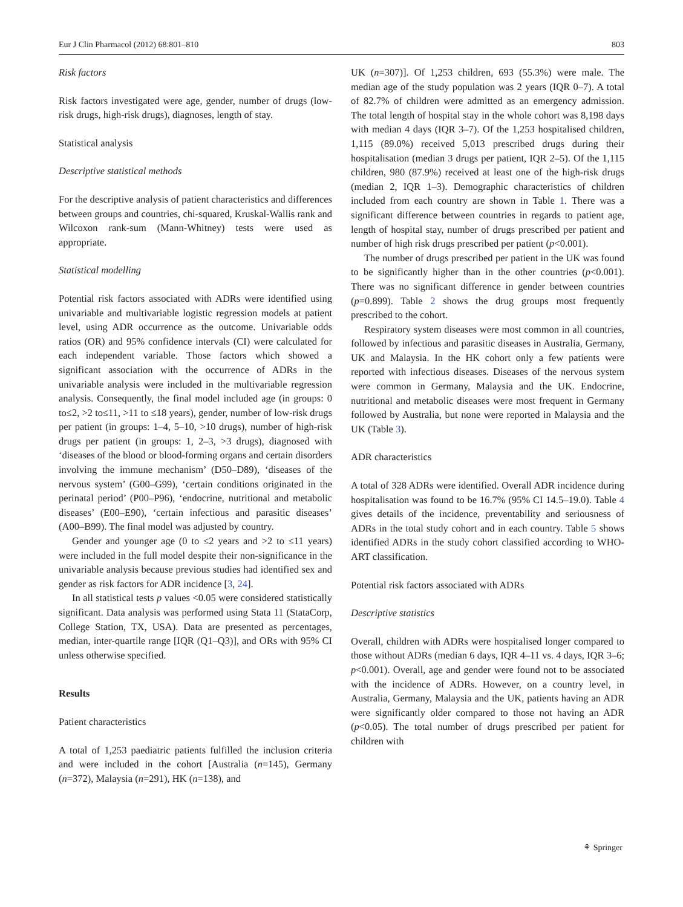Eur J Clin Pharmacol (2012) 68:801–810 803
Risk factors
Risk factors investigated were age, gender, number of drugs (low-risk drugs, high-risk drugs), diagnoses, length of stay.
Statistical analysis
Descriptive statistical methods
For the descriptive analysis of patient characteristics and differences between groups and countries, chi-squared, Kruskal-Wallis rank and Wilcoxon rank-sum (Mann-Whitney) tests were used as appropriate.
Statistical modelling
Potential risk factors associated with ADRs were identified using univariable and multivariable logistic regression models at patient level, using ADR occurrence as the outcome. Univariable odds ratios (OR) and 95% confidence intervals (CI) were calculated for each independent variable. Those factors which showed a significant association with the occurrence of ADRs in the univariable analysis were included in the multivariable regression analysis. Consequently, the final model included age (in groups: 0 to≤2, >2 to≤11, >11 to ≤18 years), gender, number of low-risk drugs per patient (in groups: 1–4, 5–10, >10 drugs), number of high-risk drugs per patient (in groups: 1, 2–3, >3 drugs), diagnosed with ‘diseases of the blood or blood-forming organs and certain disorders involving the immune mechanism’ (D50–D89), ‘diseases of the nervous system’ (G00–G99), ‘certain conditions originated in the perinatal period’ (P00–P96), ‘endocrine, nutritional and metabolic diseases’ (E00–E90), ‘certain infectious and parasitic diseases’ (A00–B99). The final model was adjusted by country.
Gender and younger age (0 to ≤2 years and >2 to ≤11 years) were included in the full model despite their non-significance in the univariable analysis because previous studies had identified sex and gender as risk factors for ADR incidence [3, 24].
In all statistical tests p values <0.05 were considered statistically significant. Data analysis was performed using Stata 11 (StataCorp, College Station, TX, USA). Data are presented as percentages, median, inter-quartile range [IQR (Q1–Q3)], and ORs with 95% CI unless otherwise specified.
Results
Patient characteristics
A total of 1,253 paediatric patients fulfilled the inclusion criteria and were included in the cohort [Australia (n=145), Germany (n=372), Malaysia (n=291), HK (n=138), and
UK (n=307)]. Of 1,253 children, 693 (55.3%) were male. The median age of the study population was 2 years (IQR 0–7). A total of 82.7% of children were admitted as an emergency admission. The total length of hospital stay in the whole cohort was 8,198 days with median 4 days (IQR 3–7). Of the 1,253 hospitalised children, 1,115 (89.0%) received 5,013 prescribed drugs during their hospitalisation (median 3 drugs per patient, IQR 2–5). Of the 1,115 children, 980 (87.9%) received at least one of the high-risk drugs (median 2, IQR 1–3). Demographic characteristics of children included from each country are shown in Table 1. There was a significant difference between countries in regards to patient age, length of hospital stay, number of drugs prescribed per patient and number of high risk drugs prescribed per patient (p<0.001).
The number of drugs prescribed per patient in the UK was found to be significantly higher than in the other countries (p<0.001). There was no significant difference in gender between countries (p=0.899). Table 2 shows the drug groups most frequently prescribed to the cohort.
Respiratory system diseases were most common in all countries, followed by infectious and parasitic diseases in Australia, Germany, UK and Malaysia. In the HK cohort only a few patients were reported with infectious diseases. Diseases of the nervous system were common in Germany, Malaysia and the UK. Endocrine, nutritional and metabolic diseases were most frequent in Germany followed by Australia, but none were reported in Malaysia and the UK (Table 3).
ADR characteristics
A total of 328 ADRs were identified. Overall ADR incidence during hospitalisation was found to be 16.7% (95% CI 14.5–19.0). Table 4 gives details of the incidence, preventability and seriousness of ADRs in the total study cohort and in each country. Table 5 shows identified ADRs in the study cohort classified according to WHO-ART classification.
Potential risk factors associated with ADRs
Descriptive statistics
Overall, children with ADRs were hospitalised longer compared to those without ADRs (median 6 days, IQR 4–11 vs. 4 days, IQR 3–6; p<0.001). Overall, age and gender were found not to be associated with the incidence of ADRs. However, on a country level, in Australia, Germany, Malaysia and the UK, patients having an ADR were significantly older compared to those not having an ADR (p<0.05). The total number of drugs prescribed per patient for children with
⚘ Springer